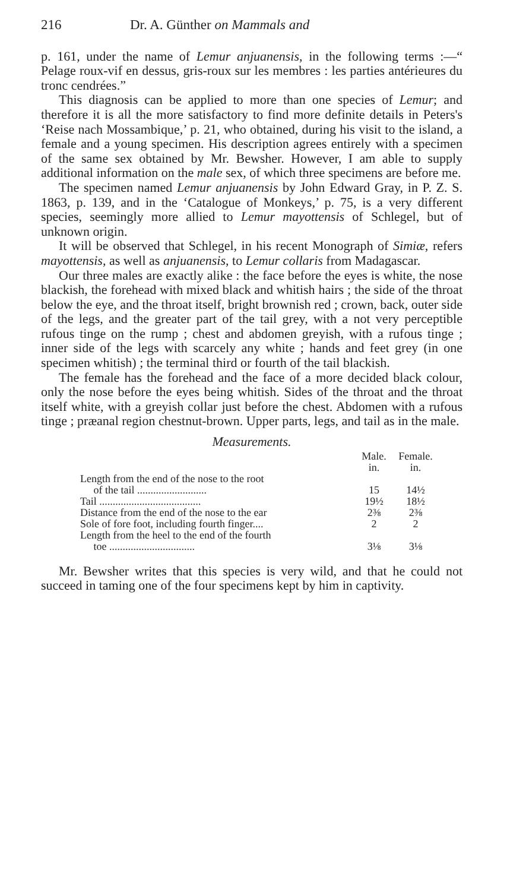216 Dr. A. Günther on Mammals and
p. 161, under the name of Lemur anjuanensis, in the following terms :—“ Pelage roux-vif en dessus, gris-roux sur les membres : les parties antérieures du tronc cendrées.”
This diagnosis can be applied to more than one species of Lemur; and therefore it is all the more satisfactory to find more definite details in Peters's ‘Reise nach Mossambique,’ p. 21, who obtained, during his visit to the island, a female and a young specimen. His description agrees entirely with a specimen of the same sex obtained by Mr. Bewsher. However, I am able to supply additional information on the male sex, of which three specimens are before me.
The specimen named Lemur anjuanensis by John Edward Gray, in P. Z. S. 1863, p. 139, and in the ‘Catalogue of Monkeys,’ p. 75, is a very different species, seemingly more allied to Lemur mayottensis of Schlegel, but of unknown origin.
It will be observed that Schlegel, in his recent Monograph of Simiæ, refers mayottensis, as well as anjuanensis, to Lemur collaris from Madagascar.
Our three males are exactly alike : the face before the eyes is white, the nose blackish, the forehead with mixed black and whitish hairs ; the side of the throat below the eye, and the throat itself, bright brownish red ; crown, back, outer side of the legs, and the greater part of the tail grey, with a not very perceptible rufous tinge on the rump ; chest and abdomen greyish, with a rufous tinge ; inner side of the legs with scarcely any white ; hands and feet grey (in one specimen whitish) ; the terminal third or fourth of the tail blackish.
The female has the forehead and the face of a more decided black colour, only the nose before the eyes being whitish. Sides of the throat and the throat itself white, with a greyish collar just before the chest. Abdomen with a rufous tinge ; præanal region chestnut-brown. Upper parts, legs, and tail as in the male.
Measurements.
| | Male. in. | Female. in. |
| --- | --- | --- |
| Length from the end of the nose to the root of the tail .......................... | 15 | 14½ |
| Tail ...................................... | 19½ | 18½ |
| Distance from the end of the nose to the ear | 2⅜ | 2⅜ |
| Sole of fore foot, including fourth finger.... | 2 | 2 |
| Length from the heel to the end of the fourth toe ................................ | 3⅛ | 3⅛ |
Mr. Bewsher writes that this species is very wild, and that he could not succeed in taming one of the four specimens kept by him in captivity.